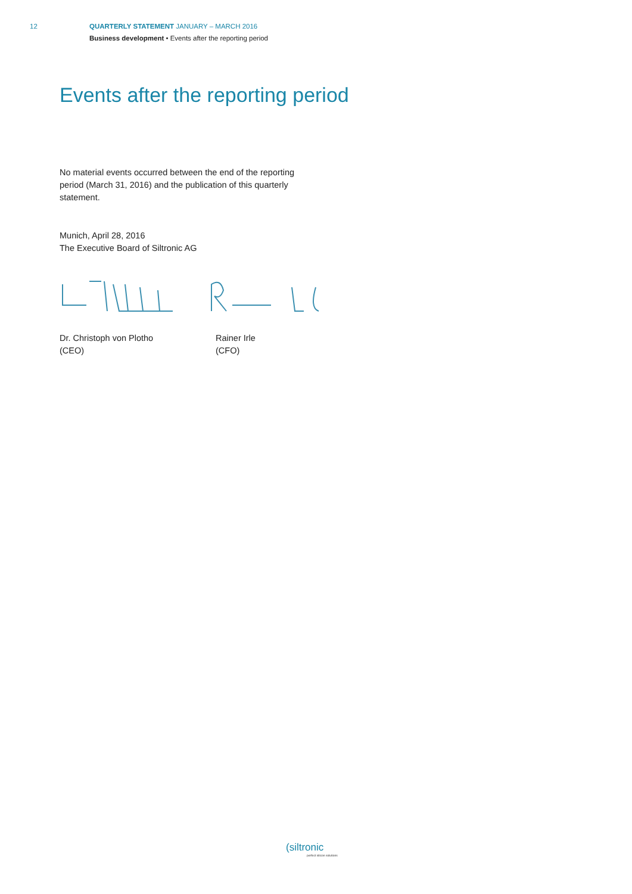12 QUARTERLY STATEMENT JANUARY – MARCH 2016
Business development • Events after the reporting period
Events after the reporting period
No material events occurred between the end of the reporting period (March 31, 2016) and the publication of this quarterly statement.
Munich, April 28, 2016
The Executive Board of Siltronic AG
Dr. Christoph von Plotho
(CEO)
Rainer Irle
(CFO)
(siltronic
perfect silicon solutions